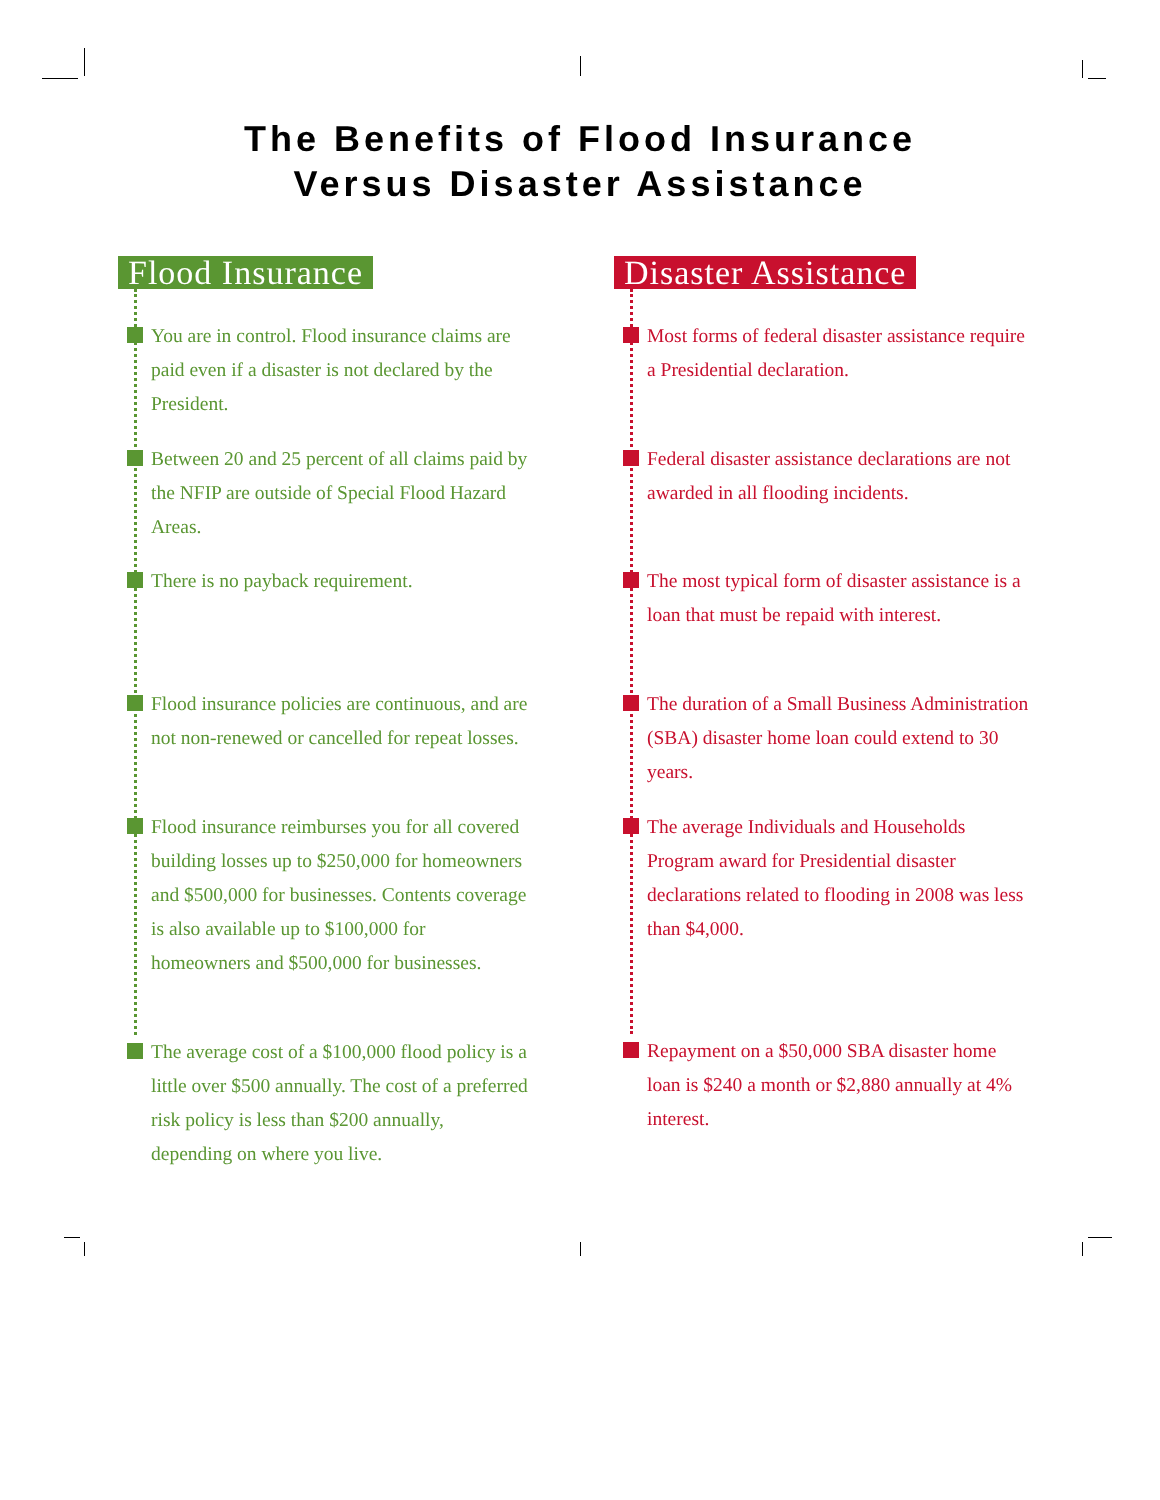The Benefits of Flood Insurance
Versus Disaster Assistance
Flood Insurance
You are in control. Flood insurance claims are paid even if a disaster is not declared by the President.
Between 20 and 25 percent of all claims paid by the NFIP are outside of Special Flood Hazard Areas.
There is no payback requirement.
Flood insurance policies are continuous, and are not non-renewed or cancelled for repeat losses.
Flood insurance reimburses you for all covered building losses up to $250,000 for homeowners and $500,000 for businesses. Contents coverage is also available up to $100,000 for homeowners and $500,000 for businesses.
The average cost of a $100,000 flood policy is a little over $500 annually. The cost of a preferred risk policy is less than $200 annually, depending on where you live.
Disaster Assistance
Most forms of federal disaster assistance require a Presidential declaration.
Federal disaster assistance declarations are not awarded in all flooding incidents.
The most typical form of disaster assistance is a loan that must be repaid with interest.
The duration of a Small Business Administration (SBA) disaster home loan could extend to 30 years.
The average Individuals and Households Program award for Presidential disaster declarations related to flooding in 2008 was less than $4,000.
Repayment on a $50,000 SBA disaster home loan is $240 a month or $2,880 annually at 4% interest.